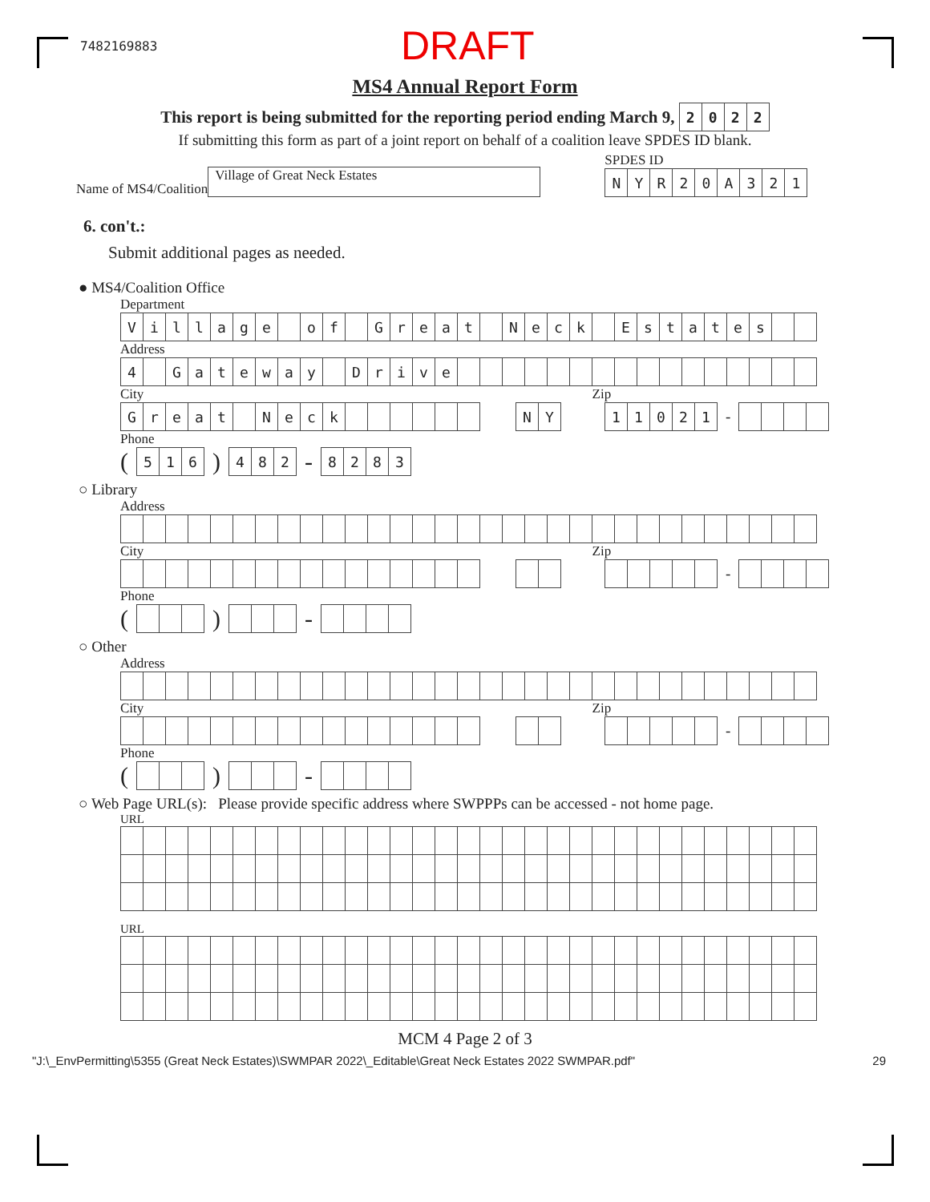7482169883 DRAFT
MS4 Annual Report Form
This report is being submitted for the reporting period ending March 9,
| 2 | 0 | 2 | 2 |
If submitting this form as part of a joint report on behalf of a coalition leave SPDES ID blank.
Name of MS4/Coalition Village of Great Neck Estates
SPDES ID
| N | Y | R | 2 | 0 | A | 3 | 2 | 1 |
6. con't.:
Submit additional pages as needed.
● MS4/Coalition Office
Department
| V | i | l | l | a | g | e | | o | f | | G | r | e | a | t | | N | e | c | k | | E | s | t | a | t | e | s | | |
Address
| 4 | | G | a | t | e | w | a | y | | D | r | i | v | e | | | | | | | | | | | | | | | | |
City Zip
| G | r | e | a | t | | N | e | c | k | | | | | | |
| N | Y |
| 1 | 1 | 0 | 2 | 1 |
-
Phone
(
| 5 | 1 | 6 |
)
| 4 | 8 | 2 |
-
| 8 | 2 | 8 | 3 |
○ Library
Address
City Zip
-
Phone
()-
○ Other
Address
City Zip
-
Phone
()-
○ Web Page URL(s): Please provide specific address where SWPPPs can be accessed - not home page.
URL
URL
MCM 4 Page 2 of 3
"J:\_EnvPermitting\5355 (Great Neck Estates)\SWMPAR 2022\_Editable\Great Neck Estates 2022 SWMPAR.pdf" 29